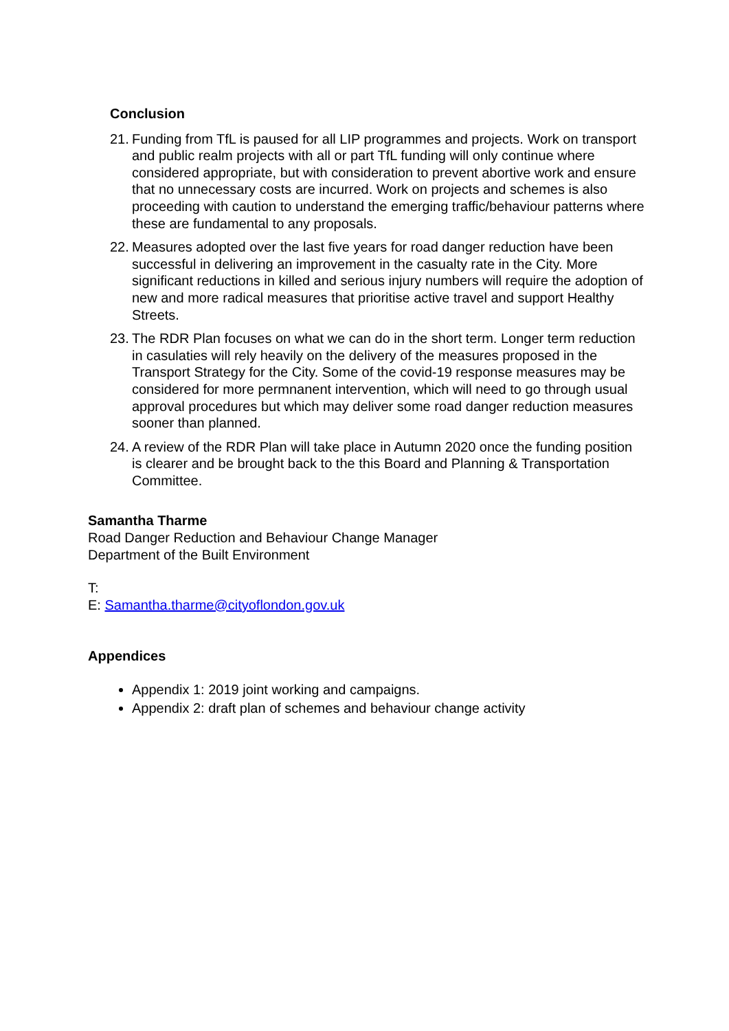Conclusion
21.
Funding from TfL is paused for all LIP programmes and projects. Work on transport and public realm projects with all or part TfL funding will only continue where considered appropriate, but with consideration to prevent abortive work and ensure that no unnecessary costs are incurred. Work on projects and schemes is also proceeding with caution to understand the emerging traffic/behaviour patterns where these are fundamental to any proposals.
22.
Measures adopted over the last five years for road danger reduction have been successful in delivering an improvement in the casualty rate in the City. More significant reductions in killed and serious injury numbers will require the adoption of new and more radical measures that prioritise active travel and support Healthy Streets.
23.
The RDR Plan focuses on what we can do in the short term. Longer term reduction in casulaties will rely heavily on the delivery of the measures proposed in the Transport Strategy for the City. Some of the covid-19 response measures may be considered for more permnanent intervention, which will need to go through usual approval procedures but which may deliver some road danger reduction measures sooner than planned.
24.
A review of the RDR Plan will take place in Autumn 2020 once the funding position is clearer and be brought back to the this Board and Planning & Transportation Committee.
Samantha Tharme
Road Danger Reduction and Behaviour Change Manager
Department of the Built Environment
T:
E: Samantha.tharme@cityoflondon.gov.uk
Appendices
Appendix 1: 2019 joint working and campaigns.
Appendix 2: draft plan of schemes and behaviour change activity